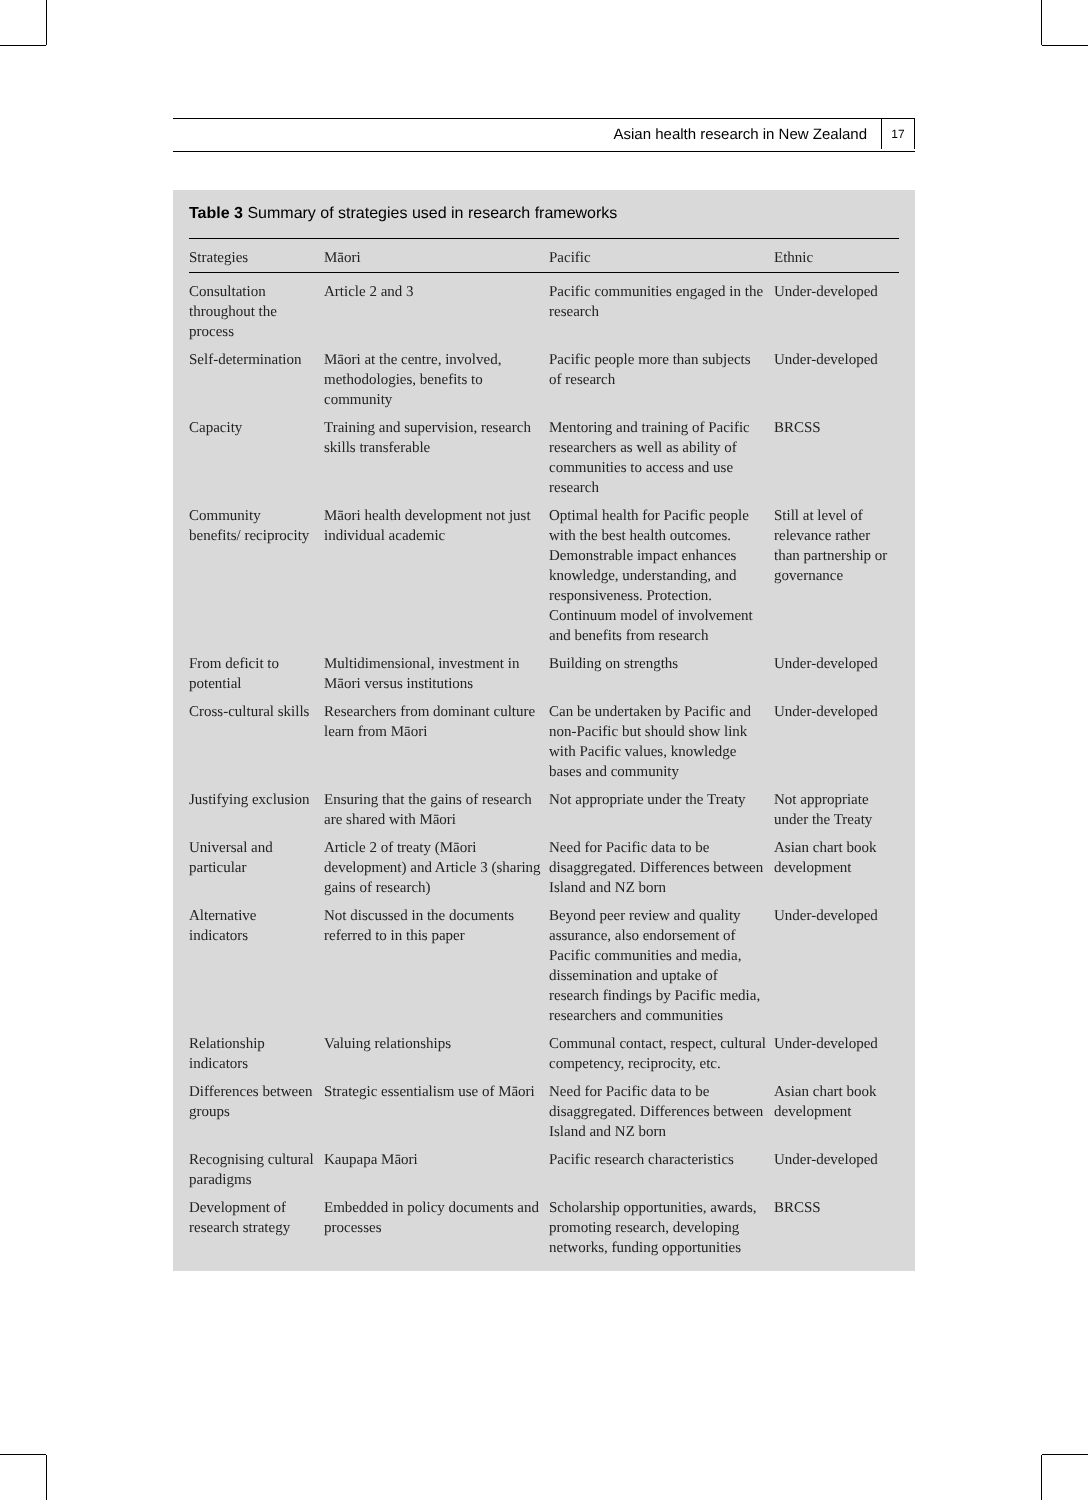Asian health research in New Zealand 17
Table 3 Summary of strategies used in research frameworks
| Strategies | Māori | Pacific | Ethnic |
| --- | --- | --- | --- |
| Consultation throughout the process | Article 2 and 3 | Pacific communities engaged in the research | Under-developed |
| Self-determination | Māori at the centre, involved, methodologies, benefits to community | Pacific people more than subjects of research | Under-developed |
| Capacity | Training and supervision, research skills transferable | Mentoring and training of Pacific researchers as well as ability of communities to access and use research | BRCSS |
| Community benefits/ reciprocity | Māori health development not just individual academic | Optimal health for Pacific people with the best health outcomes. Demonstrable impact enhances knowledge, understanding, and responsiveness. Protection. Continuum model of involvement and benefits from research | Still at level of relevance rather than partnership or governance |
| From deficit to potential | Multidimensional, investment in Māori versus institutions | Building on strengths | Under-developed |
| Cross-cultural skills | Researchers from dominant culture learn from Māori | Can be undertaken by Pacific and non-Pacific but should show link with Pacific values, knowledge bases and community | Under-developed |
| Justifying exclusion | Ensuring that the gains of research are shared with Māori | Not appropriate under the Treaty | Not appropriate under the Treaty |
| Universal and particular | Article 2 of treaty (Māori development) and Article 3 (sharing gains of research) | Need for Pacific data to be disaggregated. Differences between Island and NZ born | Asian chart book development |
| Alternative indicators | Not discussed in the documents referred to in this paper | Beyond peer review and quality assurance, also endorsement of Pacific communities and media, dissemination and uptake of research findings by Pacific media, researchers and communities | Under-developed |
| Relationship indicators | Valuing relationships | Communal contact, respect, cultural competency, reciprocity, etc. | Under-developed |
| Differences between groups | Strategic essentialism use of Māori | Need for Pacific data to be disaggregated. Differences between Island and NZ born | Asian chart book development |
| Recognising cultural paradigms | Kaupapa Māori | Pacific research characteristics | Under-developed |
| Development of research strategy | Embedded in policy documents and processes | Scholarship opportunities, awards, promoting research, developing networks, funding opportunities | BRCSS |